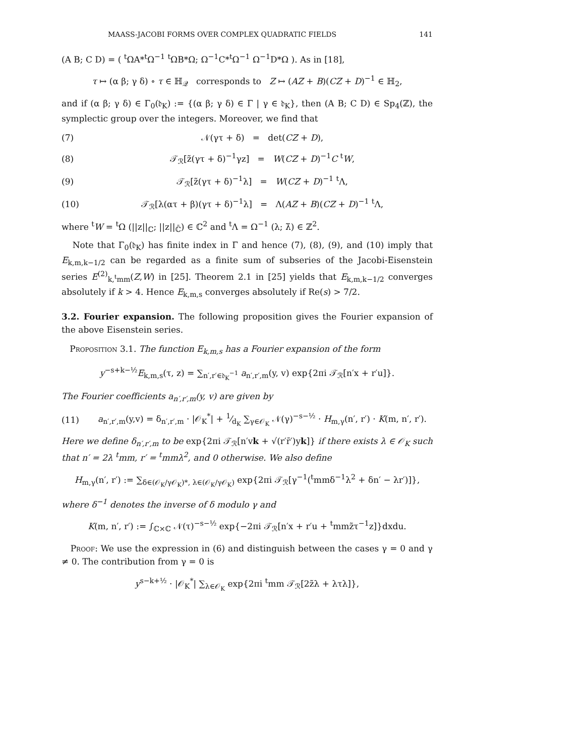MAASS-JACOBI FORMS OVER COMPLEX QUADRATIC FIELDS 141
(A B; C D) = ( <sup>t</sup>ΩA*<sup>t</sup>Ω<sup>−1</sup> <sup>t</sup>ΩB*Ω; Ω<sup>−1</sup>C*<sup>t</sup>Ω<sup>−1</sup> Ω<sup>−1</sup>D*Ω ). As in [18],
τ ↦ (α β; γ δ) ∘ τ ∈ ℍ<sub>𝒬</sub> corresponds to Z ↦ (AZ + B)(CZ + D)<sup>−1</sup> ∈ ℍ<sub>2</sub>,
and if (α β; γ δ) ∈ Γ<sub>0</sub>(𝔡<sub>K</sub>) := {(α β; γ δ) ∈ Γ | γ ∈ 𝔡<sub>K</sub>}, then (A B; C D) ∈ Sp<sub>4</sub>(ℤ), the symplectic group over the integers. Moreover, we find that
(7) 𝒩(γτ + δ) = det(CZ + D),
(8) 𝒯<sub>ℛ</sub>[z̃(γτ + δ)<sup>−1</sup>γz] = W(CZ + D)<sup>−1</sup>C <sup>t</sup>W,
(9) 𝒯<sub>ℛ</sub>[z̃(γτ + δ)<sup>−1</sup>λ] = W(CZ + D)<sup>−1</sup> <sup>t</sup>Λ,
(10) 𝒯<sub>ℛ</sub>[λ(ατ + β)(γτ + δ)<sup>−1</sup>λ] = Λ(AZ + B)(CZ + D)<sup>−1</sup> <sup>t</sup>Λ,
where <sup>t</sup>W = <sup>t</sup>Ω (||z||<sub>ℂ</sub>; ||z||<sub>ℂ̄</sub>) ∈ ℂ<sup>2</sup> and <sup>t</sup>Λ = Ω<sup>−1</sup> (λ; λ̄) ∈ ℤ<sup>2</sup>.
Note that Γ<sub>0</sub>(𝔡<sub>K</sub>) has finite index in Γ and hence (7), (8), (9), and (10) imply that E<sub>k,m,k−1/2</sub> can be regarded as a finite sum of subseries of the Jacobi-Eisenstein series E<sup>(2)</sup><sub>k,<sup>t</sup>mm</sub>(Z,W) in [25]. Theorem 2.1 in [25] yields that E<sub>k,m,k−1/2</sub> converges absolutely if k > 4. Hence E<sub>k,m,s</sub> converges absolutely if Re(s) > 7/2.
3.2. Fourier expansion. The following proposition gives the Fourier expansion of the above Eisenstein series.
Proposition 3.1. The function E<sub>k,m,s</sub> has a Fourier expansion of the form
y<sup>−s+k−½</sup>E<sub>k,m,s</sub>(τ, z) = ∑<sub>n′,r′∈𝔡<sub>K</sub><sup>−1</sup></sub> a<sub>n′,r′,m</sub>(y, v) exp{2πi 𝒯<sub>ℛ</sub>[n′x + r′u]}.
The Fourier coefficients a<sub>n′,r′,m</sub>(y, v) are given by
(11) a<sub>n′,r′,m</sub>(y,v) = δ<sub>n′,r′,m</sub> · |𝒪<sub>K</sub><sup>*</sup>| + 1⁄d<sub>K</sub> ∑<sub>γ∈𝒪<sub>K</sub></sub> 𝒩(γ)<sup>−s−½</sup> · H<sub>m,γ</sub>(n′, r′) · K(m, n′, r′).
Here we define δ<sub>n′,r′,m</sub> to be exp{2πi 𝒯<sub>ℛ</sub>[n′vk + √(r′r̄′)yk]} if there exists λ ∈ 𝒪<sub>K</sub> such that n′ = 2λ <sup>t</sup>mm, r′ = <sup>t</sup>mmλ<sup>2</sup>, and 0 otherwise. We also define
H<sub>m,γ</sub>(n′, r′) := ∑<sub>δ∈(𝒪<sub>K</sub>/γ𝒪<sub>K</sub>)*, λ∈(𝒪<sub>K</sub>/γ𝒪<sub>K</sub>)</sub> exp{2πi 𝒯<sub>ℛ</sub>[γ<sup>−1</sup>(<sup>t</sup>mmδ<sup>−1</sup>λ<sup>2</sup> + δn′ − λr′)]},
where δ<sup>−1</sup> denotes the inverse of δ modulo γ and
K(m, n′, r′) := ∫<sub>ℂ×ℂ</sub> 𝒩(τ)<sup>−s−½</sup> exp{−2πi 𝒯<sub>ℛ</sub>[n′x + r′u + <sup>t</sup>mmz̃τ<sup>−1</sup>z]}dxdu.
Proof: We use the expression in (6) and distinguish between the cases γ = 0 and γ ≠ 0. The contribution from γ = 0 is
y<sup>s−k+½</sup> · |𝒪<sub>K</sub><sup>*</sup>| ∑<sub>λ∈𝒪<sub>K</sub></sub> exp{2πi <sup>t</sup>mm 𝒯<sub>ℛ</sub>[2z̃λ + λτλ]},